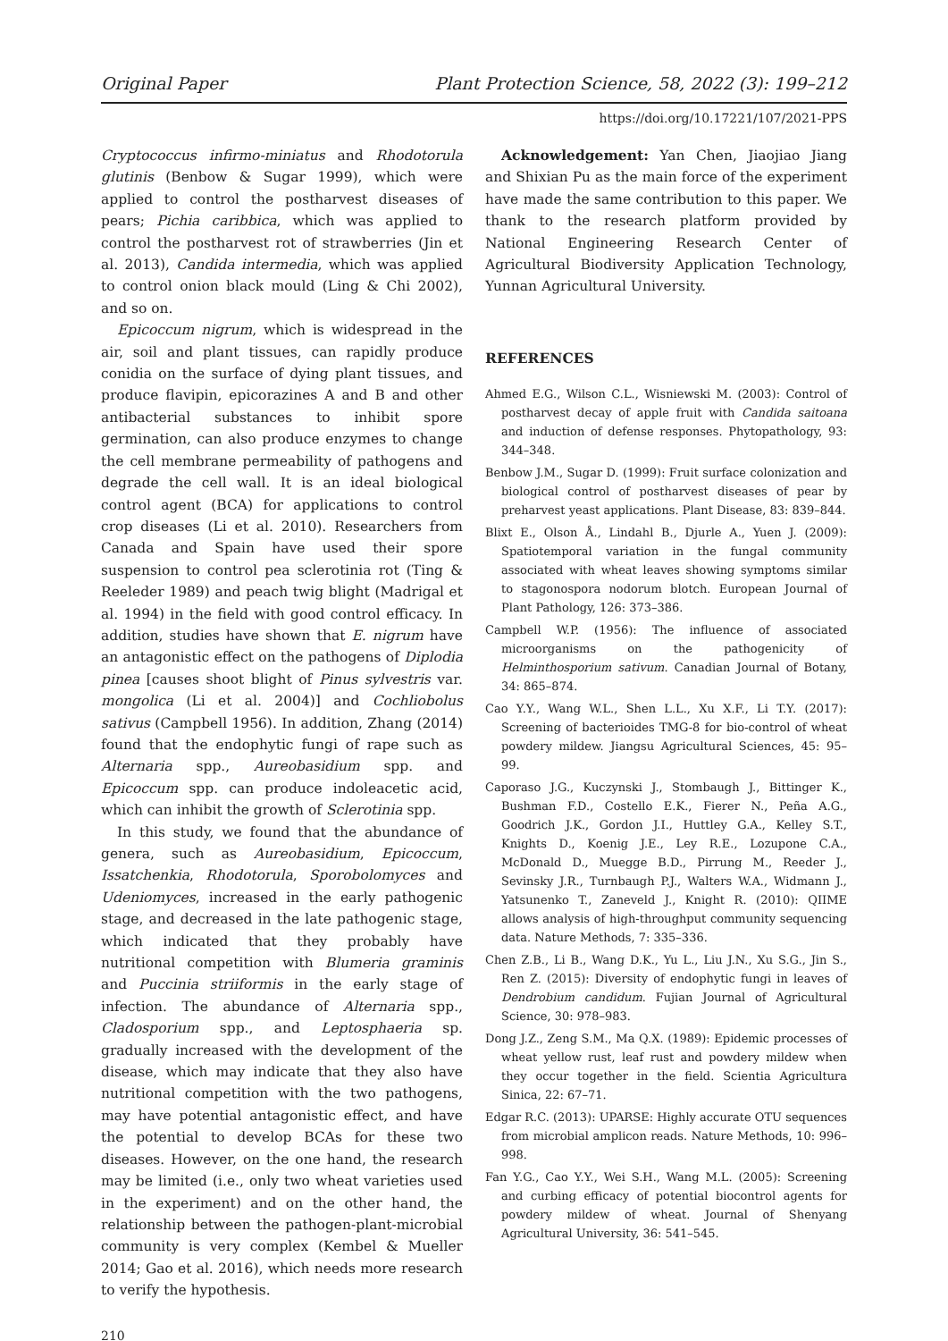Original Paper Plant Protection Science, 58, 2022 (3): 199–212
https://doi.org/10.17221/107/2021-PPS
Cryptococcus infirmo-miniatus and Rhodotorula glutinis (Benbow & Sugar 1999), which were applied to control the postharvest diseases of pears; Pichia caribbica, which was applied to control the postharvest rot of strawberries (Jin et al. 2013), Candida intermedia, which was applied to control onion black mould (Ling & Chi 2002), and so on.
Epicoccum nigrum, which is widespread in the air, soil and plant tissues, can rapidly produce conidia on the surface of dying plant tissues, and produce flavipin, epicorazines A and B and other antibacterial substances to inhibit spore germination, can also produce enzymes to change the cell membrane permeability of pathogens and degrade the cell wall. It is an ideal biological control agent (BCA) for applications to control crop diseases (Li et al. 2010). Researchers from Canada and Spain have used their spore suspension to control pea sclerotinia rot (Ting & Reeleder 1989) and peach twig blight (Madrigal et al. 1994) in the field with good control efficacy. In addition, studies have shown that E. nigrum have an antagonistic effect on the pathogens of Diplodia pinea [causes shoot blight of Pinus sylvestris var. mongolica (Li et al. 2004)] and Cochliobolus sativus (Campbell 1956). In addition, Zhang (2014) found that the endophytic fungi of rape such as Alternaria spp., Aureobasidium spp. and Epicoccum spp. can produce indoleacetic acid, which can inhibit the growth of Sclerotinia spp.
In this study, we found that the abundance of genera, such as Aureobasidium, Epicoccum, Issatchenkia, Rhodotorula, Sporobolomyces and Udeniomyces, increased in the early pathogenic stage, and decreased in the late pathogenic stage, which indicated that they probably have nutritional competition with Blumeria graminis and Puccinia striiformis in the early stage of infection. The abundance of Alternaria spp., Cladosporium spp., and Leptosphaeria sp. gradually increased with the development of the disease, which may indicate that they also have nutritional competition with the two pathogens, may have potential antagonistic effect, and have the potential to develop BCAs for these two diseases. However, on the one hand, the research may be limited (i.e., only two wheat varieties used in the experiment) and on the other hand, the relationship between the pathogen-plant-microbial community is very complex (Kembel & Mueller 2014; Gao et al. 2016), which needs more research to verify the hypothesis.
Acknowledgement: Yan Chen, Jiaojiao Jiang and Shixian Pu as the main force of the experiment have made the same contribution to this paper. We thank to the research platform provided by National Engineering Research Center of Agricultural Biodiversity Application Technology, Yunnan Agricultural University.
REFERENCES
Ahmed E.G., Wilson C.L., Wisniewski M. (2003): Control of postharvest decay of apple fruit with Candida saitoana and induction of defense responses. Phytopathology, 93: 344–348.
Benbow J.M., Sugar D. (1999): Fruit surface colonization and biological control of postharvest diseases of pear by preharvest yeast applications. Plant Disease, 83: 839–844.
Blixt E., Olson Å., Lindahl B., Djurle A., Yuen J. (2009): Spatiotemporal variation in the fungal community associated with wheat leaves showing symptoms similar to stagonospora nodorum blotch. European Journal of Plant Pathology, 126: 373–386.
Campbell W.P. (1956): The influence of associated microorganisms on the pathogenicity of Helminthosporium sativum. Canadian Journal of Botany, 34: 865–874.
Cao Y.Y., Wang W.L., Shen L.L., Xu X.F., Li T.Y. (2017): Screening of bacterioides TMG-8 for bio-control of wheat powdery mildew. Jiangsu Agricultural Sciences, 45: 95–99.
Caporaso J.G., Kuczynski J., Stombaugh J., Bittinger K., Bushman F.D., Costello E.K., Fierer N., Peña A.G., Goodrich J.K., Gordon J.I., Huttley G.A., Kelley S.T., Knights D., Koenig J.E., Ley R.E., Lozupone C.A., McDonald D., Muegge B.D., Pirrung M., Reeder J., Sevinsky J.R., Turnbaugh P.J., Walters W.A., Widmann J., Yatsunenko T., Zaneveld J., Knight R. (2010): QIIME allows analysis of high-throughput community sequencing data. Nature Methods, 7: 335–336.
Chen Z.B., Li B., Wang D.K., Yu L., Liu J.N., Xu S.G., Jin S., Ren Z. (2015): Diversity of endophytic fungi in leaves of Dendrobium candidum. Fujian Journal of Agricultural Science, 30: 978–983.
Dong J.Z., Zeng S.M., Ma Q.X. (1989): Epidemic processes of wheat yellow rust, leaf rust and powdery mildew when they occur together in the field. Scientia Agricultura Sinica, 22: 67–71.
Edgar R.C. (2013): UPARSE: Highly accurate OTU sequences from microbial amplicon reads. Nature Methods, 10: 996–998.
Fan Y.G., Cao Y.Y., Wei S.H., Wang M.L. (2005): Screening and curbing efficacy of potential biocontrol agents for powdery mildew of wheat. Journal of Shenyang Agricultural University, 36: 541–545.
210